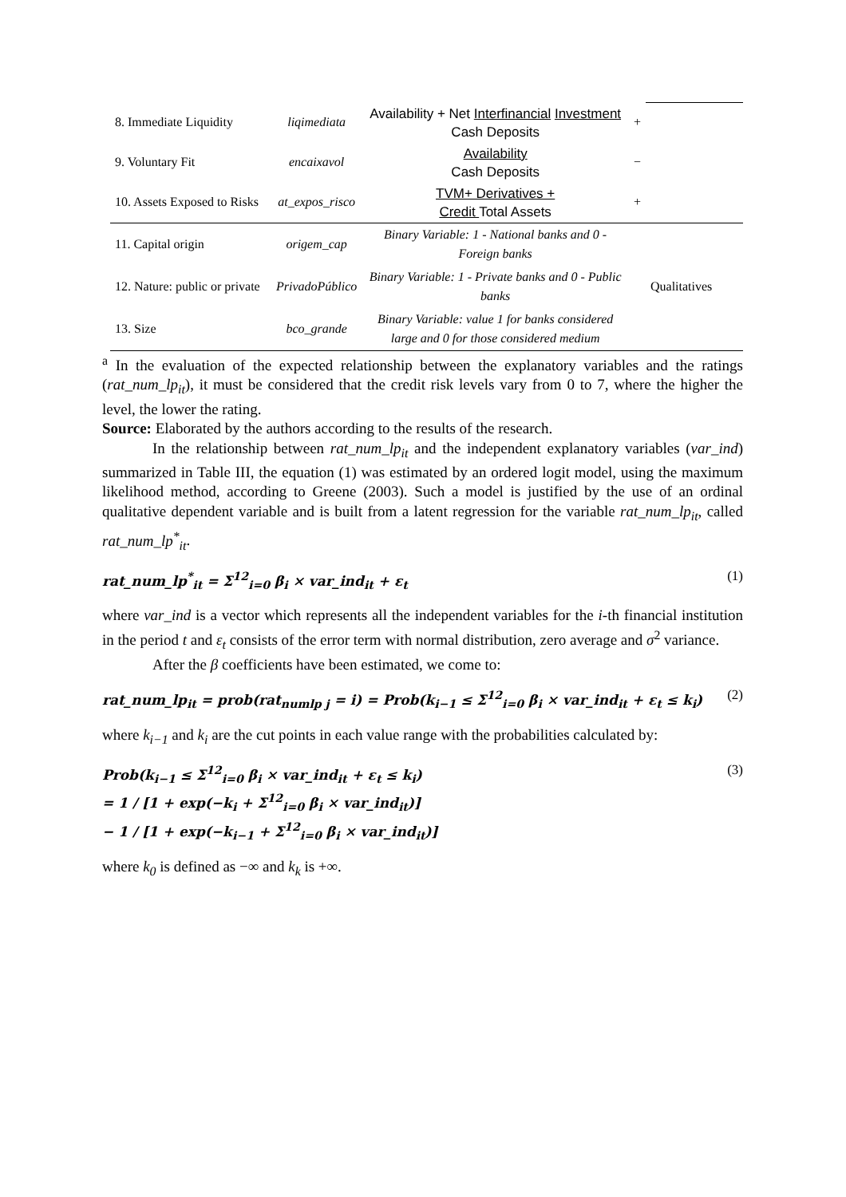| 8. Immediate Liquidity | liqimediata | Availability + Net Interfinancial Investment Cash Deposits | + | |
| 9. Voluntary Fit | encaixavol | Availability Cash Deposits | − | |
| 10. Assets Exposed to Risks | at_expos_risco | TVM+ Derivatives + Credit Total Assets | + | |
| 11. Capital origin | origem_cap | Binary Variable: 1 - National banks and 0 - Foreign banks | | Qualitatives |
| 12. Nature: public or private | PrivadoPúblico | Binary Variable: 1 - Private banks and 0 - Public banks | | |
| 13. Size | bco_grande | Binary Variable: value 1 for banks considered large and 0 for those considered medium | | |
<sup>a</sup> In the evaluation of the expected relationship between the explanatory variables and the ratings (rat_num_lp<sub>it</sub>), it must be considered that the credit risk levels vary from 0 to 7, where the higher the level, the lower the rating.
Source: Elaborated by the authors according to the results of the research.
In the relationship between rat_num_lp<sub>it</sub> and the independent explanatory variables (var_ind) summarized in Table III, the equation (1) was estimated by an ordered logit model, using the maximum likelihood method, according to Greene (2003). Such a model is justified by the use of an ordinal qualitative dependent variable and is built from a latent regression for the variable rat_num_lp<sub>it</sub>, called rat_num_lp<sup>*</sup><sub>it</sub>.
rat_num_lp<sup>*</sup><sub>it</sub> = Σ<sup>12</sup><sub>i=0</sub> β<sub>i</sub> × var_ind<sub>it</sub> + ε<sub>t</sub> (1)
where var_ind is a vector which represents all the independent variables for the i-th financial institution in the period t and ε<sub>t</sub> consists of the error term with normal distribution, zero average and σ<sup>2</sup> variance.
After the β coefficients have been estimated, we come to:
rat_num_lp<sub>it</sub> = prob(rat<sub>numlp j</sub> = i) = Prob(k<sub>i−1</sub> ≤ Σ<sup>12</sup><sub>i=0</sub> β<sub>i</sub> × var_ind<sub>it</sub> + ε<sub>t</sub> ≤ k<sub>i</sub>) (2)
where k<sub>i−1</sub> and k<sub>i</sub> are the cut points in each value range with the probabilities calculated by:
Prob(k<sub>i−1</sub> ≤ Σ<sup>12</sup><sub>i=0</sub> β<sub>i</sub> × var_ind<sub>it</sub> + ε<sub>t</sub> ≤ k<sub>i</sub>)
= 1 / [1 + exp(−k<sub>i</sub> + Σ<sup>12</sup><sub>i=0</sub> β<sub>i</sub> × var_ind<sub>it</sub>)]
− 1 / [1 + exp(−k<sub>i−1</sub> + Σ<sup>12</sup><sub>i=0</sub> β<sub>i</sub> × var_ind<sub>it</sub>)] (3)
where k<sub>0</sub> is defined as −∞ and k<sub>k</sub> is +∞.